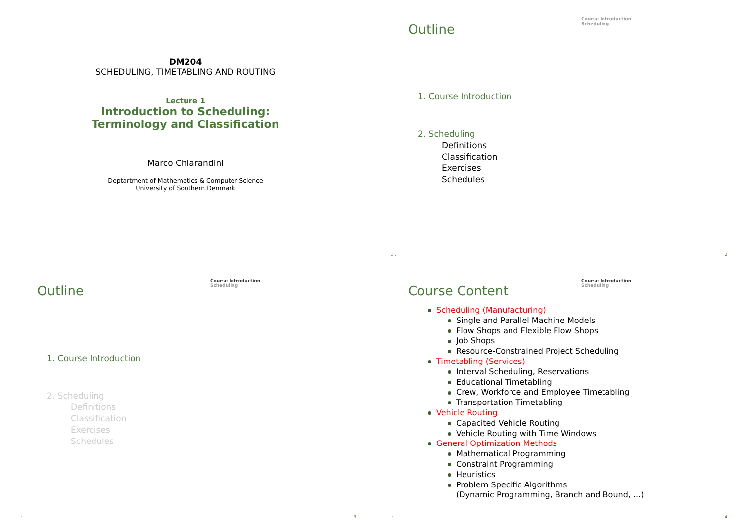DM204
SCHEDULING, TIMETABLING AND ROUTING
Lecture 1
Introduction to Scheduling:
Terminology and Classification
Marco Chiarandini
Deptartment of Mathematics & Computer Science
University of Southern Denmark
Course Introduction
Scheduling
Outline
1. Course Introduction
2. Scheduling
Definitions
Classification
Exercises
Schedules
.::. 2
Course Introduction
Scheduling
Outline
1. Course Introduction
2. Scheduling
Definitions
Classification
Exercises
Schedules
.::. 3
Course Introduction
Scheduling
Course Content
Scheduling (Manufacturing)
Single and Parallel Machine Models
Flow Shops and Flexible Flow Shops
Job Shops
Resource-Constrained Project Scheduling
Timetabling (Services)
Interval Scheduling, Reservations
Educational Timetabling
Crew, Workforce and Employee Timetabling
Transportation Timetabling
Vehicle Routing
Capacited Vehicle Routing
Vehicle Routing with Time Windows
General Optimization Methods
Mathematical Programming
Constraint Programming
Heuristics
Problem Specific Algorithms
(Dynamic Programming, Branch and Bound, ...)
.::. 4